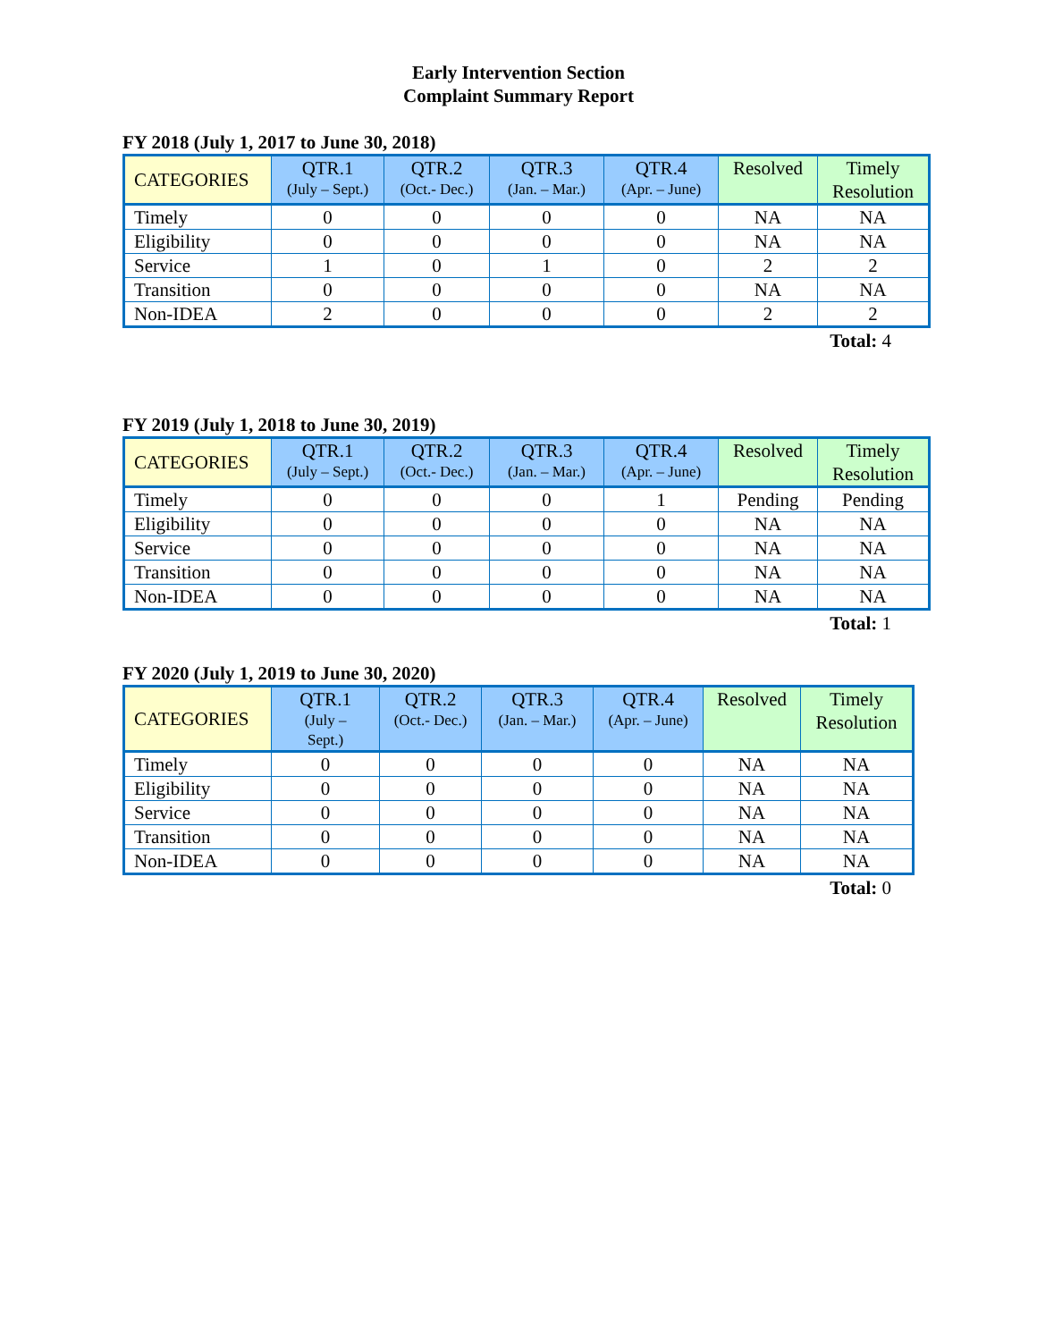Early Intervention Section
Complaint Summary Report
FY 2018 (July 1, 2017 to June 30, 2018)
| CATEGORIES | QTR.1 (July – Sept.) | QTR.2 (Oct.- Dec.) | QTR.3 (Jan. – Mar.) | QTR.4 (Apr. – June) | Resolved | Timely Resolution |
| --- | --- | --- | --- | --- | --- | --- |
| Timely | 0 | 0 | 0 | 0 | NA | NA |
| Eligibility | 0 | 0 | 0 | 0 | NA | NA |
| Service | 1 | 0 | 1 | 0 | 2 | 2 |
| Transition | 0 | 0 | 0 | 0 | NA | NA |
| Non-IDEA | 2 | 0 | 0 | 0 | 2 | 2 |
Total: 4
FY 2019 (July 1, 2018 to June 30, 2019)
| CATEGORIES | QTR.1 (July – Sept.) | QTR.2 (Oct.- Dec.) | QTR.3 (Jan. – Mar.) | QTR.4 (Apr. – June) | Resolved | Timely Resolution |
| --- | --- | --- | --- | --- | --- | --- |
| Timely | 0 | 0 | 0 | 1 | Pending | Pending |
| Eligibility | 0 | 0 | 0 | 0 | NA | NA |
| Service | 0 | 0 | 0 | 0 | NA | NA |
| Transition | 0 | 0 | 0 | 0 | NA | NA |
| Non-IDEA | 0 | 0 | 0 | 0 | NA | NA |
Total: 1
FY 2020 (July 1, 2019 to June 30, 2020)
| CATEGORIES | QTR.1 (July – Sept.) | QTR.2 (Oct.- Dec.) | QTR.3 (Jan. – Mar.) | QTR.4 (Apr. – June) | Resolved | Timely Resolution |
| --- | --- | --- | --- | --- | --- | --- |
| Timely | 0 | 0 | 0 | 0 | NA | NA |
| Eligibility | 0 | 0 | 0 | 0 | NA | NA |
| Service | 0 | 0 | 0 | 0 | NA | NA |
| Transition | 0 | 0 | 0 | 0 | NA | NA |
| Non-IDEA | 0 | 0 | 0 | 0 | NA | NA |
Total: 0